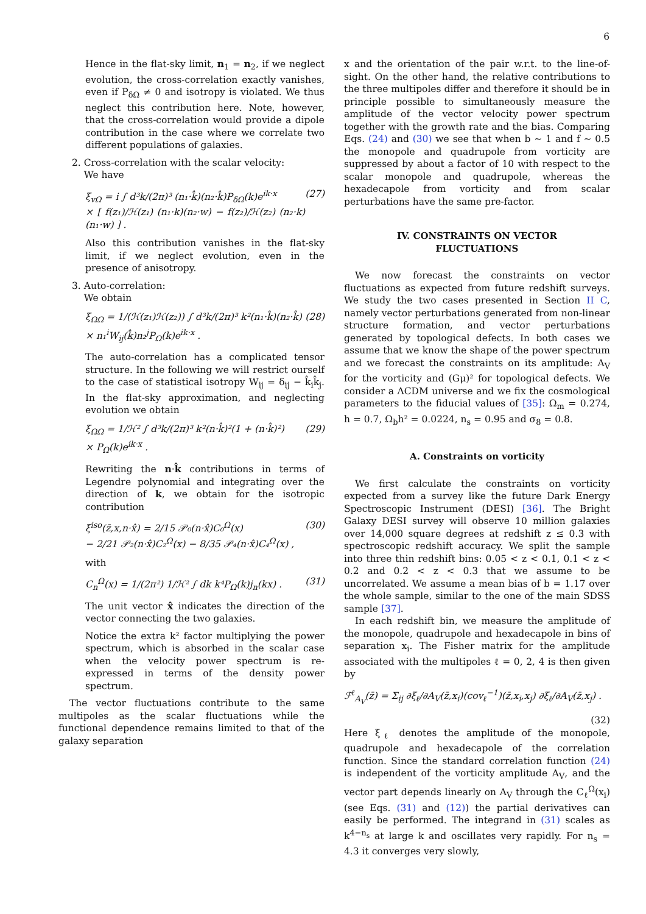6
Hence in the flat-sky limit, n<sub>1</sub> = n<sub>2</sub>, if we neglect evolution, the cross-correlation exactly vanishes, even if P<sub>δΩ</sub> ≠ 0 and isotropy is violated. We thus neglect this contribution here. Note, however, that the cross-correlation would provide a dipole contribution in the case where we correlate two different populations of galaxies.
2. Cross-correlation with the scalar velocity:
We have
ξ<sub>vΩ</sub> = i ∫ d³k/(2π)³ (n₁·k̂)(n₂·k̂)P<sub>δΩ</sub>(k)e<sup>ik·x</sup>
× [ f(z₁)/ℋ(z₁) (n₁·k)(n₂·w) − f(z₂)/ℋ(z₂) (n₂·k)(n₁·w) ] . (27)
Also this contribution vanishes in the flat-sky limit, if we neglect evolution, even in the presence of anisotropy.
3. Auto-correlation:
We obtain
ξ<sub>ΩΩ</sub> = 1/(ℋ(z₁)ℋ(z₂)) ∫ d³k/(2π)³ k²(n₁·k̂)(n₂·k̂)
× n₁<sup>i</sup>W<sub>ij</sub>(k̂)n₂<sup>j</sup>P<sub>Ω</sub>(k)e<sup>ik·x</sup> . (28)
The auto-correlation has a complicated tensor structure. In the following we will restrict ourself to the case of statistical isotropy W<sub>ij</sub> = δ<sub>ij</sub> − k̂<sub>i</sub>k̂<sub>j</sub>. In the flat-sky approximation, and neglecting evolution we obtain
ξ<sub>ΩΩ</sub> = 1/ℋ² ∫ d³k/(2π)³ k²(n·k̂)²(1 + (n·k̂)²)
× P<sub>Ω</sub>(k)e<sup>ik·x</sup> . (29)
Rewriting the n·k̂ contributions in terms of Legendre polynomial and integrating over the direction of k, we obtain for the isotropic contribution
ξ<sup>iso</sup>(z̄,x,n·x̂) = 2/15 𝒫₀(n·x̂)C₀<sup>Ω</sup>(x)
− 2/21 𝒫₂(n·x̂)C₂<sup>Ω</sup>(x) − 8/35 𝒫₄(n·x̂)C₄<sup>Ω</sup>(x) , (30)
with
C<sub>n</sub><sup>Ω</sup>(x) = 1/(2π²) 1/ℋ² ∫ dk k⁴P<sub>Ω</sub>(k)j<sub>n</sub>(kx) . (31)
The unit vector x̂ indicates the direction of the vector connecting the two galaxies.
Notice the extra k² factor multiplying the power spectrum, which is absorbed in the scalar case when the velocity power spectrum is re-expressed in terms of the density power spectrum.
The vector fluctuations contribute to the same multipoles as the scalar fluctuations while the functional dependence remains limited to that of the galaxy separation
x and the orientation of the pair w.r.t. to the line-of-sight. On the other hand, the relative contributions to the three multipoles differ and therefore it should be in principle possible to simultaneously measure the amplitude of the vector velocity power spectrum together with the growth rate and the bias. Comparing Eqs. (24) and (30) we see that when b ∼ 1 and f ∼ 0.5 the monopole and quadrupole from vorticity are suppressed by about a factor of 10 with respect to the scalar monopole and quadrupole, whereas the hexadecapole from vorticity and from scalar perturbations have the same pre-factor.
IV. CONSTRAINTS ON VECTOR
FLUCTUATIONS
We now forecast the constraints on vector fluctuations as expected from future redshift surveys. We study the two cases presented in Section II C, namely vector perturbations generated from non-linear structure formation, and vector perturbations generated by topological defects. In both cases we assume that we know the shape of the power spectrum and we forecast the constraints on its amplitude: A<sub>V</sub> for the vorticity and (Gμ)² for topological defects. We consider a ΛCDM universe and we fix the cosmological parameters to the fiducial values of [35]: Ω<sub>m</sub> = 0.274, h = 0.7, Ω<sub>b</sub>h² = 0.0224, n<sub>s</sub> = 0.95 and σ<sub>8</sub> = 0.8.
A. Constraints on vorticity
We first calculate the constraints on vorticity expected from a survey like the future Dark Energy Spectroscopic Instrument (DESI) [36]. The Bright Galaxy DESI survey will observe 10 million galaxies over 14,000 square degrees at redshift z ≤ 0.3 with spectroscopic redshift accuracy. We split the sample into three thin redshift bins: 0.05 < z < 0.1, 0.1 < z < 0.2 and 0.2 < z < 0.3 that we assume to be uncorrelated. We assume a mean bias of b = 1.17 over the whole sample, similar to the one of the main SDSS sample [37].
In each redshift bin, we measure the amplitude of the monopole, quadrupole and hexadecapole in bins of separation x<sub>i</sub>. The Fisher matrix for the amplitude associated with the multipoles ℓ = 0, 2, 4 is then given by
ℱ<sup>ℓ</sup><sub>A<sub>V</sub></sub>(z̄) = Σ<sub>ij</sub> ∂ξ<sub>ℓ</sub>/∂A<sub>V</sub>(z̄,x<sub>i</sub>)(cov<sub>ℓ</sub><sup>−1</sup>)(z̄,x<sub>i</sub>,x<sub>j</sub>) ∂ξ<sub>ℓ</sub>/∂A<sub>V</sub>(z̄,x<sub>j</sub>) .
(32)
Here ξ<sub>ℓ</sub> denotes the amplitude of the monopole, quadrupole and hexadecapole of the correlation function. Since the standard correlation function (24) is independent of the vorticity amplitude A<sub>V</sub>, and the vector part depends linearly on A<sub>V</sub> through the C<sub>ℓ</sub><sup>Ω</sup>(x<sub>i</sub>) (see Eqs. (31) and (12)) the partial derivatives can easily be performed. The integrand in (31) scales as k<sup>4−n<sub>s</sub></sup> at large k and oscillates very rapidly. For n<sub>s</sub> = 4.3 it converges very slowly,